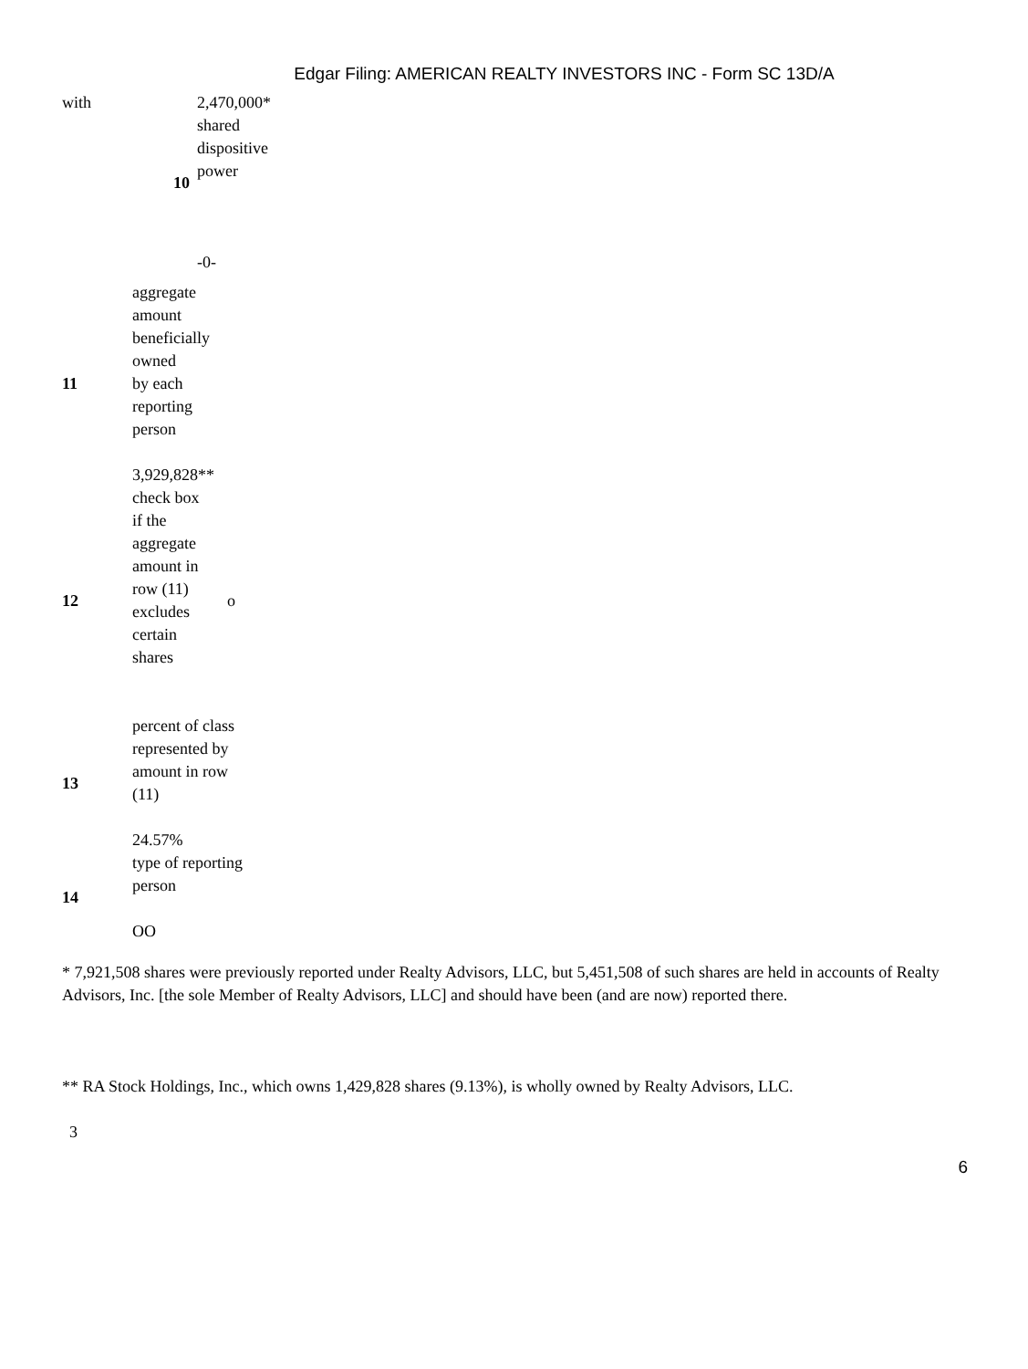Edgar Filing: AMERICAN REALTY INVESTORS INC - Form SC 13D/A
| with | 10 | 2,470,000* shared dispositive power -0- |
| 11 | aggregate amount beneficially owned by each reporting person 3,929,828** | |
| 12 | check box if the aggregate amount in row (11) excludes certain shares | o |
| 13 | percent of class represented by amount in row (11) 24.57% | |
| 14 | type of reporting person OO | |
* 7,921,508 shares were previously reported under Realty Advisors, LLC, but 5,451,508 of such shares are held in accounts of Realty Advisors, Inc. [the sole Member of Realty Advisors, LLC] and should have been (and are now) reported there.
** RA Stock Holdings, Inc., which owns 1,429,828 shares (9.13%), is wholly owned by Realty Advisors, LLC.
3
6